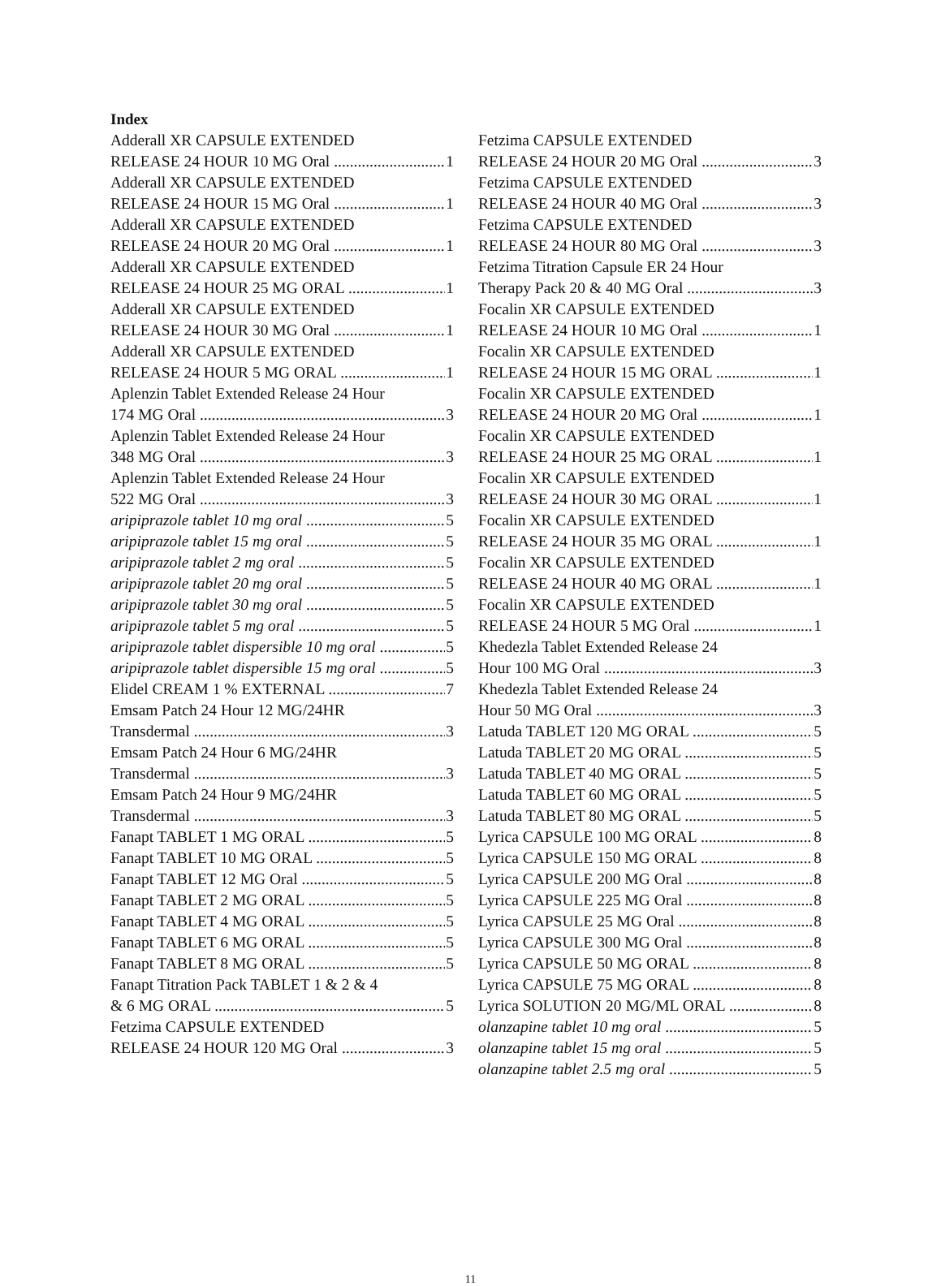Index
Adderall XR CAPSULE EXTENDED
RELEASE 24 HOUR 10 MG Oral 1
Adderall XR CAPSULE EXTENDED
RELEASE 24 HOUR 15 MG Oral 1
Adderall XR CAPSULE EXTENDED
RELEASE 24 HOUR 20 MG Oral 1
Adderall XR CAPSULE EXTENDED
RELEASE 24 HOUR 25 MG ORAL 1
Adderall XR CAPSULE EXTENDED
RELEASE 24 HOUR 30 MG Oral 1
Adderall XR CAPSULE EXTENDED
RELEASE 24 HOUR 5 MG ORAL 1
Aplenzin Tablet Extended Release 24 Hour
174 MG Oral 3
Aplenzin Tablet Extended Release 24 Hour
348 MG Oral 3
Aplenzin Tablet Extended Release 24 Hour
522 MG Oral 3
aripiprazole tablet 10 mg oral 5
aripiprazole tablet 15 mg oral 5
aripiprazole tablet 2 mg oral 5
aripiprazole tablet 20 mg oral 5
aripiprazole tablet 30 mg oral 5
aripiprazole tablet 5 mg oral 5
aripiprazole tablet dispersible 10 mg oral 5
aripiprazole tablet dispersible 15 mg oral 5
Elidel CREAM 1 % EXTERNAL 7
Emsam Patch 24 Hour 12 MG/24HR
Transdermal 3
Emsam Patch 24 Hour 6 MG/24HR
Transdermal 3
Emsam Patch 24 Hour 9 MG/24HR
Transdermal 3
Fanapt TABLET 1 MG ORAL 5
Fanapt TABLET 10 MG ORAL 5
Fanapt TABLET 12 MG Oral 5
Fanapt TABLET 2 MG ORAL 5
Fanapt TABLET 4 MG ORAL 5
Fanapt TABLET 6 MG ORAL 5
Fanapt TABLET 8 MG ORAL 5
Fanapt Titration Pack TABLET 1 & 2 & 4
& 6 MG ORAL 5
Fetzima CAPSULE EXTENDED
RELEASE 24 HOUR 120 MG Oral 3
Fetzima CAPSULE EXTENDED
RELEASE 24 HOUR 20 MG Oral 3
Fetzima CAPSULE EXTENDED
RELEASE 24 HOUR 40 MG Oral 3
Fetzima CAPSULE EXTENDED
RELEASE 24 HOUR 80 MG Oral 3
Fetzima Titration Capsule ER 24 Hour
Therapy Pack 20 & 40 MG Oral 3
Focalin XR CAPSULE EXTENDED
RELEASE 24 HOUR 10 MG Oral 1
Focalin XR CAPSULE EXTENDED
RELEASE 24 HOUR 15 MG ORAL 1
Focalin XR CAPSULE EXTENDED
RELEASE 24 HOUR 20 MG Oral 1
Focalin XR CAPSULE EXTENDED
RELEASE 24 HOUR 25 MG ORAL 1
Focalin XR CAPSULE EXTENDED
RELEASE 24 HOUR 30 MG ORAL 1
Focalin XR CAPSULE EXTENDED
RELEASE 24 HOUR 35 MG ORAL 1
Focalin XR CAPSULE EXTENDED
RELEASE 24 HOUR 40 MG ORAL 1
Focalin XR CAPSULE EXTENDED
RELEASE 24 HOUR 5 MG Oral 1
Khedezla Tablet Extended Release 24
Hour 100 MG Oral 3
Khedezla Tablet Extended Release 24
Hour 50 MG Oral 3
Latuda TABLET 120 MG ORAL 5
Latuda TABLET 20 MG ORAL 5
Latuda TABLET 40 MG ORAL 5
Latuda TABLET 60 MG ORAL 5
Latuda TABLET 80 MG ORAL 5
Lyrica CAPSULE 100 MG ORAL 8
Lyrica CAPSULE 150 MG ORAL 8
Lyrica CAPSULE 200 MG Oral 8
Lyrica CAPSULE 225 MG Oral 8
Lyrica CAPSULE 25 MG Oral 8
Lyrica CAPSULE 300 MG Oral 8
Lyrica CAPSULE 50 MG ORAL 8
Lyrica CAPSULE 75 MG ORAL 8
Lyrica SOLUTION 20 MG/ML ORAL 8
olanzapine tablet 10 mg oral 5
olanzapine tablet 15 mg oral 5
olanzapine tablet 2.5 mg oral 5
11